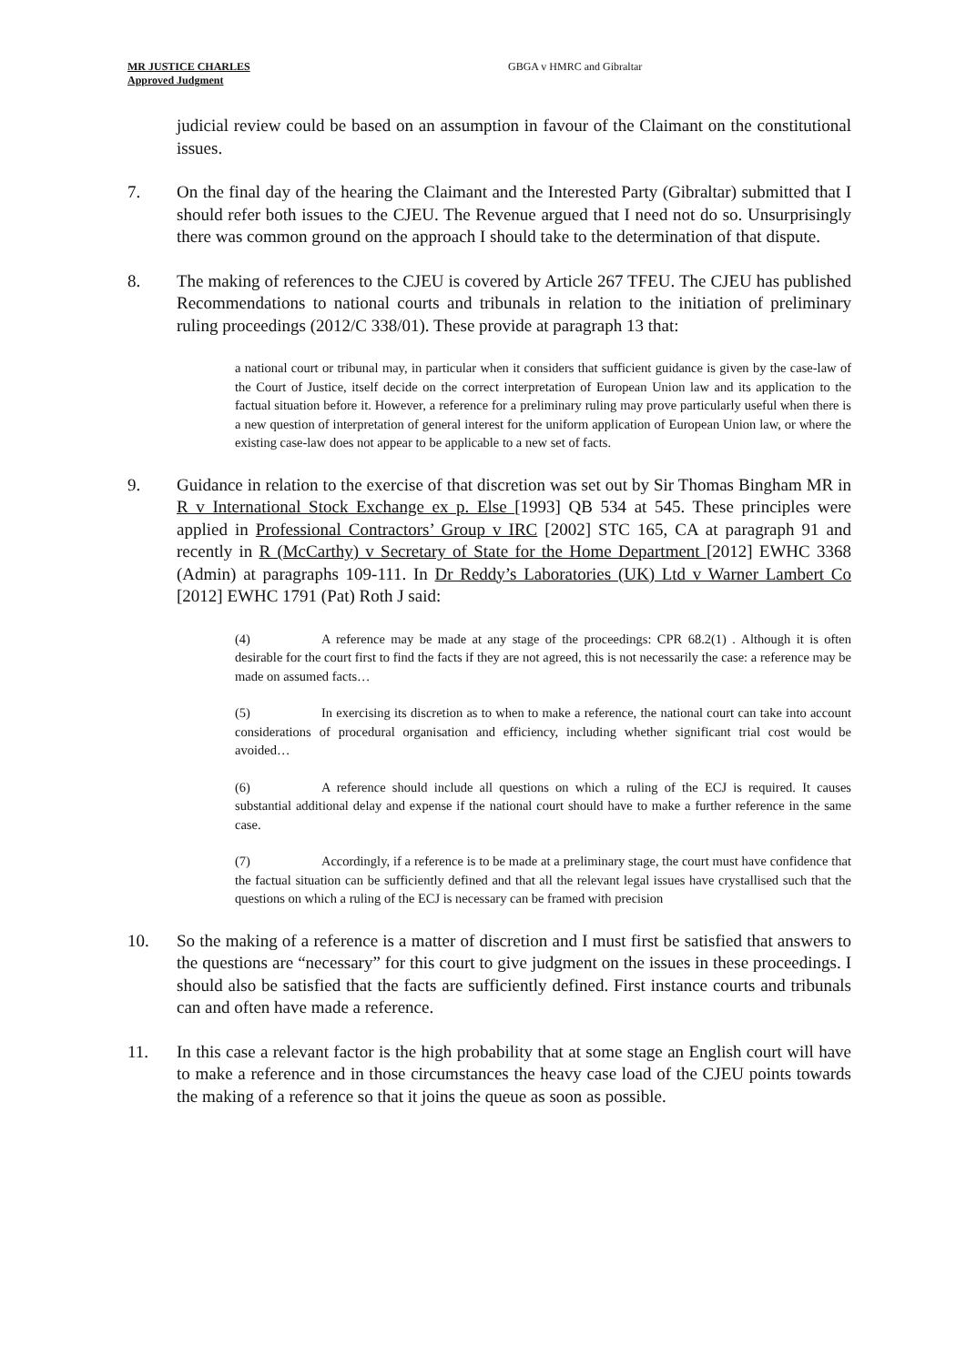MR JUSTICE CHARLES
Approved Judgment
GBGA v HMRC and Gibraltar
judicial review could be based on an assumption in favour of the Claimant on the constitutional issues.
7. On the final day of the hearing the Claimant and the Interested Party (Gibraltar) submitted that I should refer both issues to the CJEU. The Revenue argued that I need not do so. Unsurprisingly there was common ground on the approach I should take to the determination of that dispute.
8. The making of references to the CJEU is covered by Article 267 TFEU. The CJEU has published Recommendations to national courts and tribunals in relation to the initiation of preliminary ruling proceedings (2012/C 338/01). These provide at paragraph 13 that:
a national court or tribunal may, in particular when it considers that sufficient guidance is given by the case-law of the Court of Justice, itself decide on the correct interpretation of European Union law and its application to the factual situation before it. However, a reference for a preliminary ruling may prove particularly useful when there is a new question of interpretation of general interest for the uniform application of European Union law, or where the existing case-law does not appear to be applicable to a new set of facts.
9. Guidance in relation to the exercise of that discretion was set out by Sir Thomas Bingham MR in R v International Stock Exchange ex p. Else [1993] QB 534 at 545. These principles were applied in Professional Contractors’ Group v IRC [2002] STC 165, CA at paragraph 91 and recently in R (McCarthy) v Secretary of State for the Home Department [2012] EWHC 3368 (Admin) at paragraphs 109-111. In Dr Reddy’s Laboratories (UK) Ltd v Warner Lambert Co [2012] EWHC 1791 (Pat) Roth J said:
(4) A reference may be made at any stage of the proceedings: CPR 68.2(1) . Although it is often desirable for the court first to find the facts if they are not agreed, this is not necessarily the case: a reference may be made on assumed facts…
(5) In exercising its discretion as to when to make a reference, the national court can take into account considerations of procedural organisation and efficiency, including whether significant trial cost would be avoided…
(6) A reference should include all questions on which a ruling of the ECJ is required. It causes substantial additional delay and expense if the national court should have to make a further reference in the same case.
(7) Accordingly, if a reference is to be made at a preliminary stage, the court must have confidence that the factual situation can be sufficiently defined and that all the relevant legal issues have crystallised such that the questions on which a ruling of the ECJ is necessary can be framed with precision
10. So the making of a reference is a matter of discretion and I must first be satisfied that answers to the questions are “necessary” for this court to give judgment on the issues in these proceedings. I should also be satisfied that the facts are sufficiently defined. First instance courts and tribunals can and often have made a reference.
11. In this case a relevant factor is the high probability that at some stage an English court will have to make a reference and in those circumstances the heavy case load of the CJEU points towards the making of a reference so that it joins the queue as soon as possible.